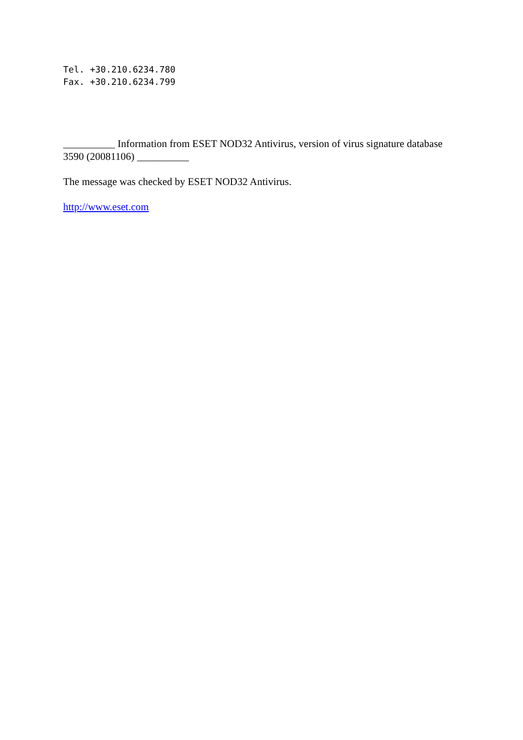Tel. +30.210.6234.780
Fax. +30.210.6234.799
__________ Information from ESET NOD32 Antivirus, version of virus signature database 3590 (20081106) __________
The message was checked by ESET NOD32 Antivirus.
http://www.eset.com